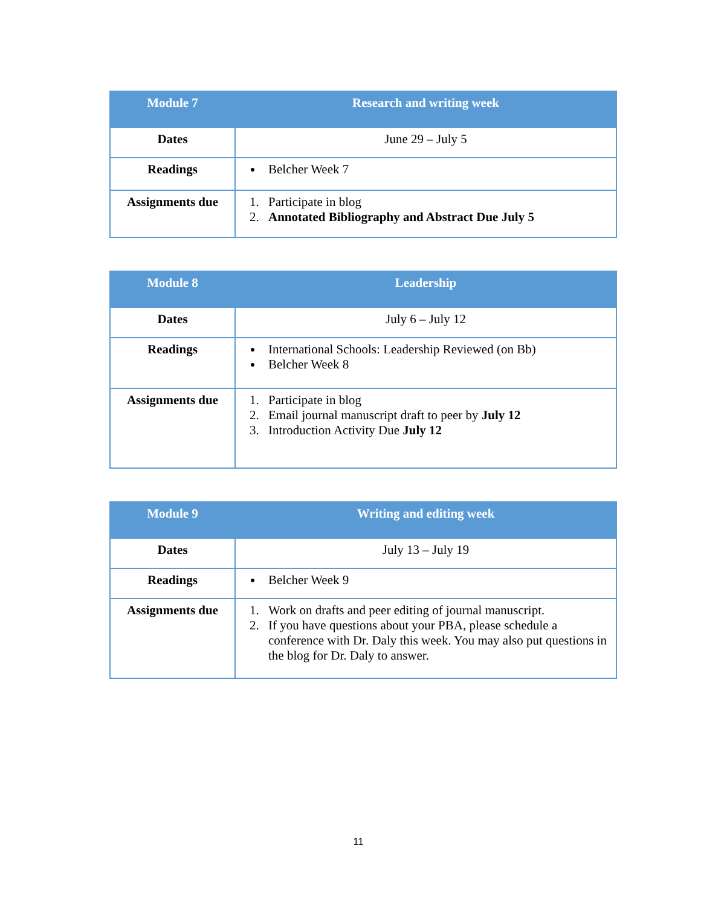| Module 7 | Research and writing week |
| --- | --- |
| Dates | June 29 – July 5 |
| Readings | Belcher Week 7 |
| Assignments due | 1. Participate in blog 2. Annotated Bibliography and Abstract Due July 5 |
| Module 8 | Leadership |
| --- | --- |
| Dates | July 6 – July 12 |
| Readings | International Schools: Leadership Reviewed (on Bb) Belcher Week 8 |
| Assignments due | 1. Participate in blog 2. Email journal manuscript draft to peer by July 12 3. Introduction Activity Due July 12 |
| Module 9 | Writing and editing week |
| --- | --- |
| Dates | July 13 – July 19 |
| Readings | Belcher Week 9 |
| Assignments due | 1. Work on drafts and peer editing of journal manuscript. 2. If you have questions about your PBA, please schedule a conference with Dr. Daly this week. You may also put questions in the blog for Dr. Daly to answer. |
11